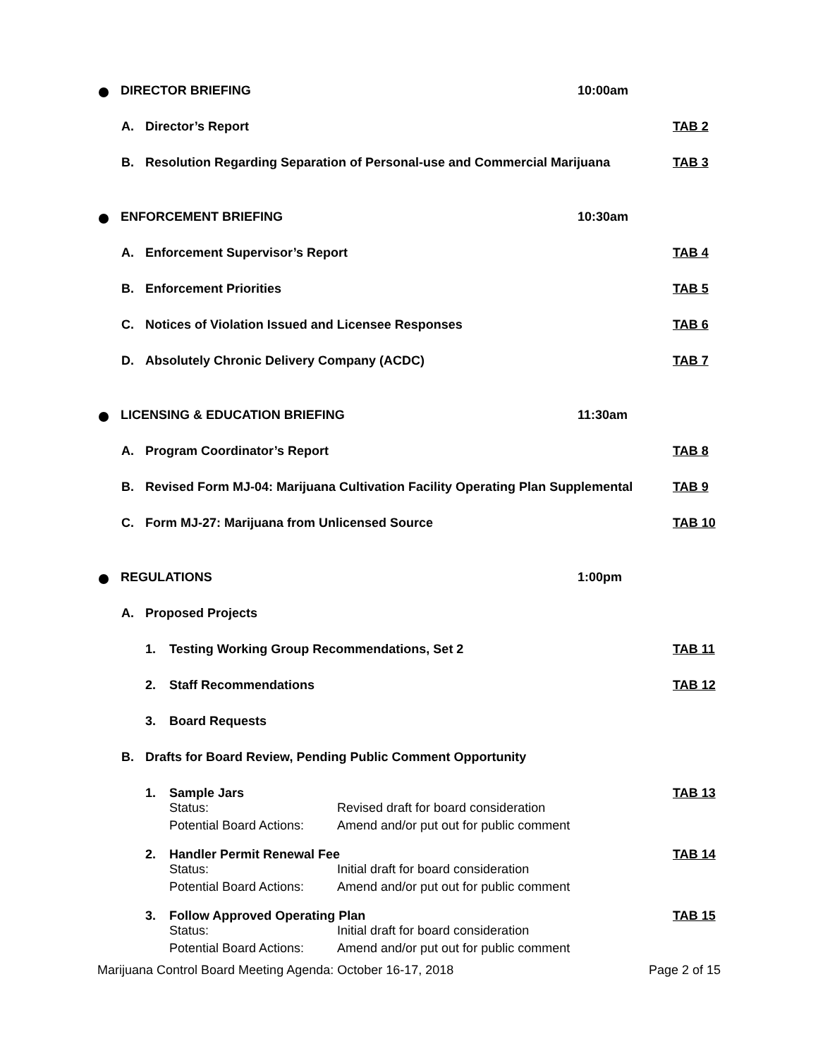DIRECTOR BRIEFING 10:00am
A. Director’s Report TAB 2
B. Resolution Regarding Separation of Personal-use and Commercial Marijuana
TAB 3
ENFORCEMENT BRIEFING 10:30am
A. Enforcement Supervisor’s Report TAB 4
B. Enforcement Priorities TAB 5
C. Notices of Violation Issued and Licensee Responses TAB 6
D. Absolutely Chronic Delivery Company (ACDC) TAB 7
LICENSING & EDUCATION BRIEFING 11:30am
A. Program Coordinator’s Report TAB 8
B. Revised Form MJ-04: Marijuana Cultivation Facility Operating Plan Supplemental
TAB 9
C. Form MJ-27: Marijuana from Unlicensed Source TAB 10
REGULATIONS 1:00pm
A. Proposed Projects
1. Testing Working Group Recommendations, Set 2 TAB 11
2. Staff Recommendations TAB 12
3. Board Requests
B. Drafts for Board Review, Pending Public Comment Opportunity
1. Sample Jars TAB 13
Status:
Revised draft for board consideration
Potential Board Actions:
Amend and/or put out for public comment
2. Handler Permit Renewal Fee TAB 14
Status:
Initial draft for board consideration
Potential Board Actions:
Amend and/or put out for public comment
3. Follow Approved Operating Plan TAB 15
Status:
Initial draft for board consideration
Potential Board Actions:
Amend and/or put out for public comment
Marijuana Control Board Meeting Agenda: October 16-17, 2018
Page 2 of 15